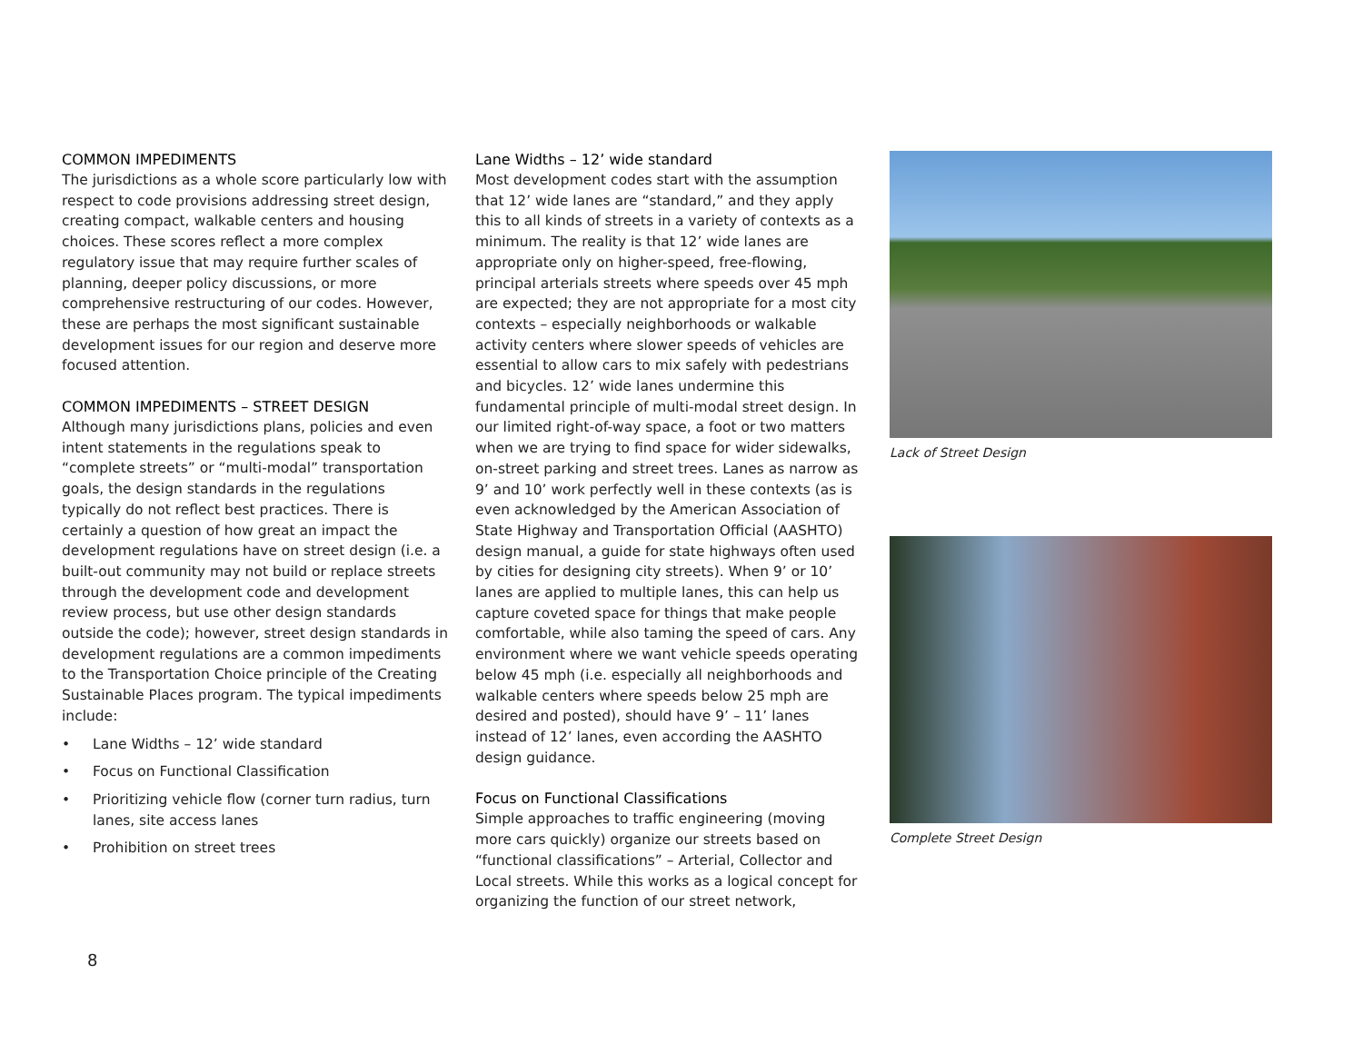COMMON IMPEDIMENTS
The jurisdictions as a whole score particularly low with respect to code provisions addressing street design, creating compact, walkable centers and housing choices. These scores reflect a more complex regulatory issue that may require further scales of planning, deeper policy discussions, or more comprehensive restructuring of our codes. However, these are perhaps the most significant sustainable development issues for our region and deserve more focused attention.
COMMON IMPEDIMENTS – STREET DESIGN
Although many jurisdictions plans, policies and even intent statements in the regulations speak to “complete streets” or “multi-modal” transportation goals, the design standards in the regulations typically do not reflect best practices. There is certainly a question of how great an impact the development regulations have on street design (i.e. a built-out community may not build or replace streets through the development code and development review process, but use other design standards outside the code); however, street design standards in development regulations are a common impediments to the Transportation Choice principle of the Creating Sustainable Places program. The typical impediments include:
• Lane Widths – 12’ wide standard
• Focus on Functional Classification
• Prioritizing vehicle flow (corner turn radius, turn lanes, site access lanes
• Prohibition on street trees
Lane Widths – 12’ wide standard
Most development codes start with the assumption that 12’ wide lanes are “standard,” and they apply this to all kinds of streets in a variety of contexts as a minimum. The reality is that 12’ wide lanes are appropriate only on higher-speed, free-flowing, principal arterials streets where speeds over 45 mph are expected; they are not appropriate for a most city contexts – especially neighborhoods or walkable activity centers where slower speeds of vehicles are essential to allow cars to mix safely with pedestrians and bicycles. 12’ wide lanes undermine this fundamental principle of multi-modal street design. In our limited right-of-way space, a foot or two matters when we are trying to find space for wider sidewalks, on-street parking and street trees. Lanes as narrow as 9’ and 10’ work perfectly well in these contexts (as is even acknowledged by the American Association of State Highway and Transportation Official (AASHTO) design manual, a guide for state highways often used by cities for designing city streets). When 9’ or 10’ lanes are applied to multiple lanes, this can help us capture coveted space for things that make people comfortable, while also taming the speed of cars. Any environment where we want vehicle speeds operating below 45 mph (i.e. especially all neighborhoods and walkable centers where speeds below 25 mph are desired and posted), should have 9’ – 11’ lanes instead of 12’ lanes, even according the AASHTO design guidance.
Focus on Functional Classifications
Simple approaches to traffic engineering (moving more cars quickly) organize our streets based on “functional classifications” – Arterial, Collector and Local streets. While this works as a logical concept for organizing the function of our street network,
Lack of Street Design
Complete Street Design
8